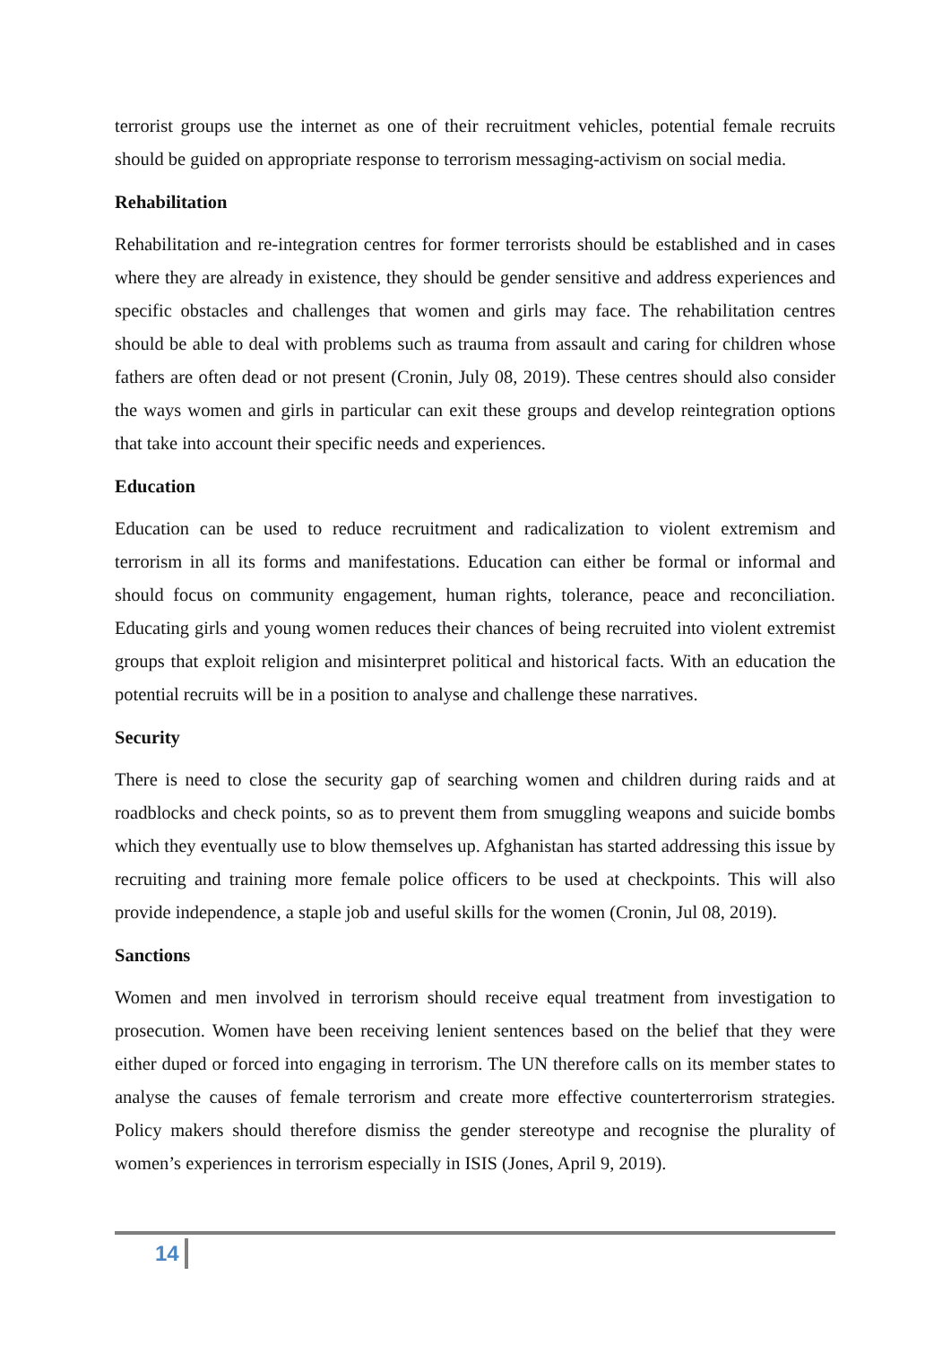terrorist groups use the internet as one of their recruitment vehicles, potential female recruits should be guided on appropriate response to terrorism messaging-activism on social media.
Rehabilitation
Rehabilitation and re-integration centres for former terrorists should be established and in cases where they are already in existence, they should be gender sensitive and address experiences and specific obstacles and challenges that women and girls may face. The rehabilitation centres should be able to deal with problems such as trauma from assault and caring for children whose fathers are often dead or not present (Cronin, July 08, 2019). These centres should also consider the ways women and girls in particular can exit these groups and develop reintegration options that take into account their specific needs and experiences.
Education
Education can be used to reduce recruitment and radicalization to violent extremism and terrorism in all its forms and manifestations. Education can either be formal or informal and should focus on community engagement, human rights, tolerance, peace and reconciliation. Educating girls and young women reduces their chances of being recruited into violent extremist groups that exploit religion and misinterpret political and historical facts. With an education the potential recruits will be in a position to analyse and challenge these narratives.
Security
There is need to close the security gap of searching women and children during raids and at roadblocks and check points, so as to prevent them from smuggling weapons and suicide bombs which they eventually use to blow themselves up. Afghanistan has started addressing this issue by recruiting and training more female police officers to be used at checkpoints. This will also provide independence, a staple job and useful skills for the women (Cronin, Jul 08, 2019).
Sanctions
Women and men involved in terrorism should receive equal treatment from investigation to prosecution. Women have been receiving lenient sentences based on the belief that they were either duped or forced into engaging in terrorism. The UN therefore calls on its member states to analyse the causes of female terrorism and create more effective counterterrorism strategies. Policy makers should therefore dismiss the gender stereotype and recognise the plurality of women’s experiences in terrorism especially in ISIS (Jones, April 9, 2019).
14